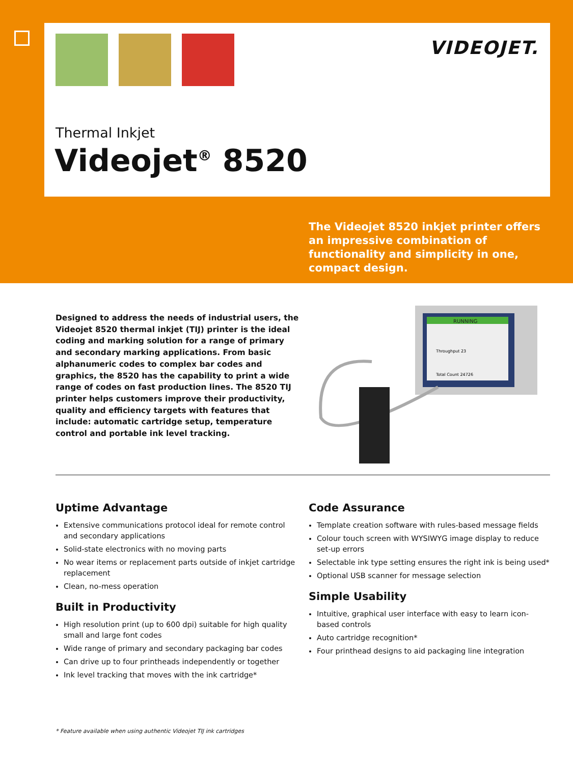VIDEOJET.
Thermal Inkjet
Videojet<sup>®</sup> 8520
The Videojet 8520 inkjet printer offers an impressive combination of functionality and simplicity in one, compact design.
Designed to address the needs of industrial users, the Videojet 8520 thermal inkjet (TIJ) printer is the ideal coding and marking solution for a range of primary and secondary marking applications. From basic alphanumeric codes to complex bar codes and graphics, the 8520 has the capability to print a wide range of codes on fast production lines. The 8520 TIJ printer helps customers improve their productivity, quality and efficiency targets with features that include: automatic cartridge setup, temperature control and portable ink level tracking.
RUNNING
Throughput 23
Total Count 24726
Uptime Advantage
Extensive communications protocol ideal for remote control and secondary applications
Solid-state electronics with no moving parts
No wear items or replacement parts outside of inkjet cartridge replacement
Clean, no-mess operation
Built in Productivity
High resolution print (up to 600 dpi) suitable for high quality small and large font codes
Wide range of primary and secondary packaging bar codes
Can drive up to four printheads independently or together
Ink level tracking that moves with the ink cartridge*
Code Assurance
Template creation software with rules-based message fields
Colour touch screen with WYSIWYG image display to reduce set-up errors
Selectable ink type setting ensures the right ink is being used*
Optional USB scanner for message selection
Simple Usability
Intuitive, graphical user interface with easy to learn icon-based controls
Auto cartridge recognition*
Four printhead designs to aid packaging line integration
* Feature available when using authentic Videojet TIJ ink cartridges